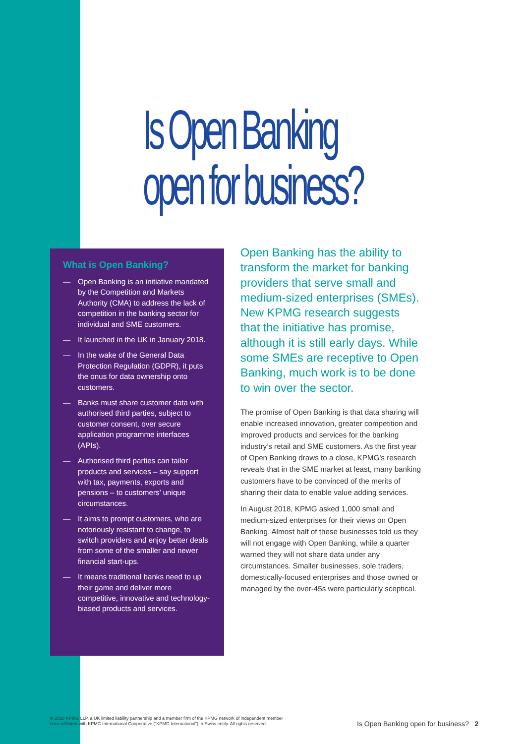Is Open Banking
open for business?
What is Open Banking?
— Open Banking is an initiative mandated by the Competition and Markets Authority (CMA) to address the lack of competition in the banking sector for individual and SME customers.
— It launched in the UK in January 2018.
— In the wake of the General Data Protection Regulation (GDPR), it puts the onus for data ownership onto customers.
— Banks must share customer data with authorised third parties, subject to customer consent, over secure application programme interfaces (APIs).
— Authorised third parties can tailor products and services – say support with tax, payments, exports and pensions – to customers’ unique circumstances.
— It aims to prompt customers, who are notoriously resistant to change, to switch providers and enjoy better deals from some of the smaller and newer financial start-ups.
— It means traditional banks need to up their game and deliver more competitive, innovative and technology-biased products and services.
Open Banking has the ability to transform the market for banking providers that serve small and medium-sized enterprises (SMEs). New KPMG research suggests that the initiative has promise, although it is still early days. While some SMEs are receptive to Open Banking, much work is to be done to win over the sector.
The promise of Open Banking is that data sharing will enable increased innovation, greater competition and improved products and services for the banking industry’s retail and SME customers. As the first year of Open Banking draws to a close, KPMG’s research reveals that in the SME market at least, many banking customers have to be convinced of the merits of sharing their data to enable value adding services.
In August 2018, KPMG asked 1,000 small and medium-sized enterprises for their views on Open Banking. Almost half of these businesses told us they will not engage with Open Banking, while a quarter warned they will not share data under any circumstances. Smaller businesses, sole traders, domestically-focused enterprises and those owned or managed by the over-45s were particularly sceptical.
© 2018 KPMG LLP, a UK limited liability partnership and a member firm of the KPMG network of independent member
firms affiliated with KPMG International Cooperative (“KPMG International”), a Swiss entity. All rights reserved.
Is Open Banking open for business? 2